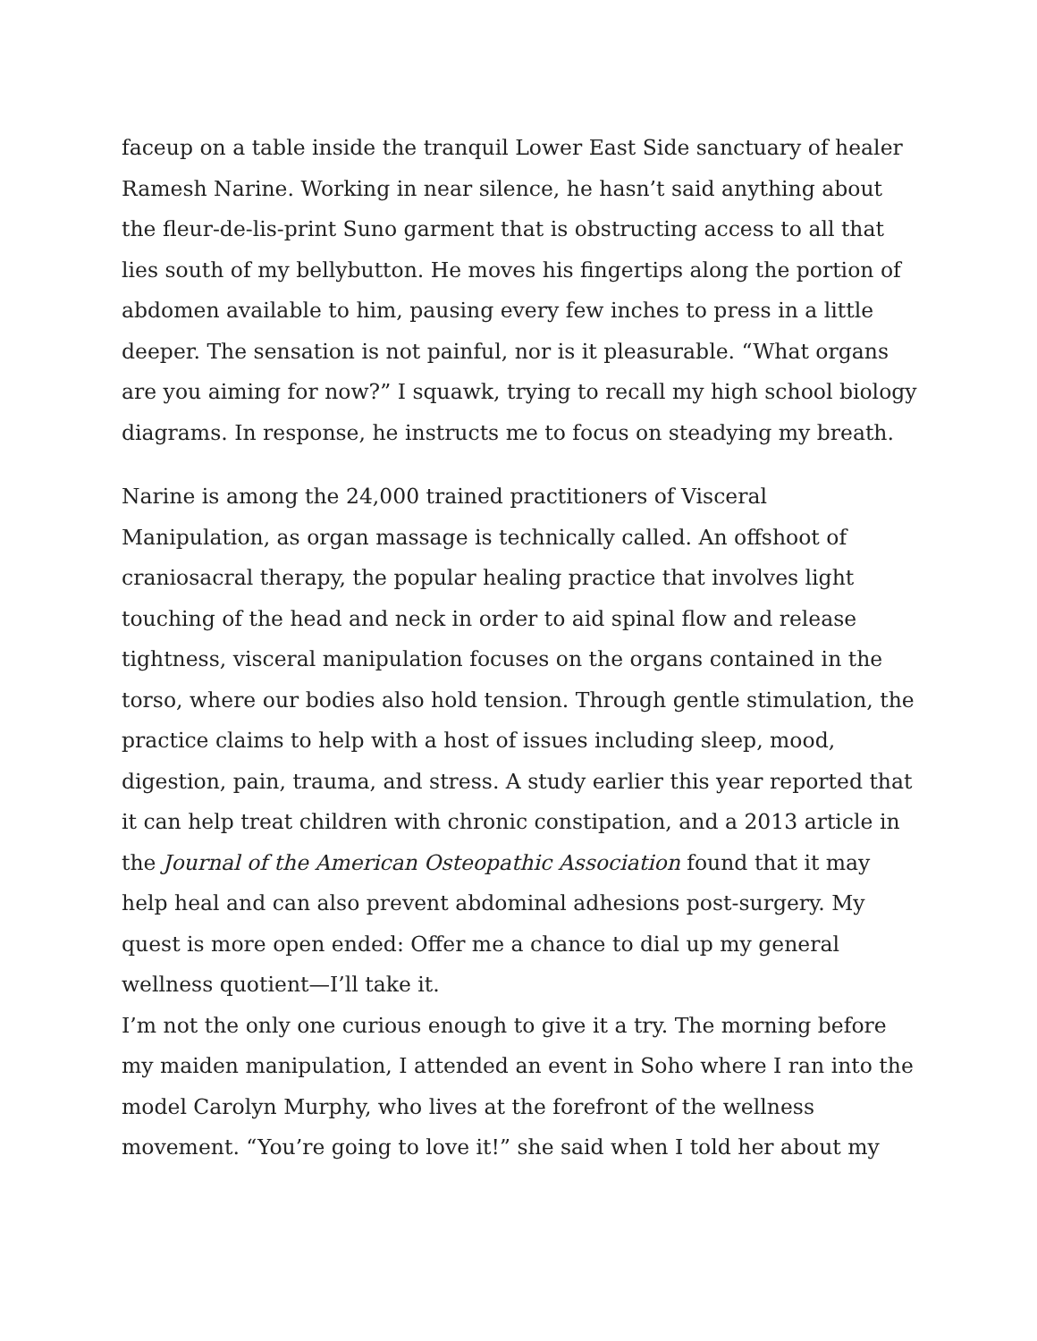faceup on a table inside the tranquil Lower East Side sanctuary of healer Ramesh Narine. Working in near silence, he hasn’t said anything about the fleur-de-lis-print Suno garment that is obstructing access to all that lies south of my bellybutton. He moves his fingertips along the portion of abdomen available to him, pausing every few inches to press in a little deeper. The sensation is not painful, nor is it pleasurable. “What organs are you aiming for now?” I squawk, trying to recall my high school biology diagrams. In response, he instructs me to focus on steadying my breath.
Narine is among the 24,000 trained practitioners of Visceral Manipulation, as organ massage is technically called. An offshoot of craniosacral therapy, the popular healing practice that involves light touching of the head and neck in order to aid spinal flow and release tightness, visceral manipulation focuses on the organs contained in the torso, where our bodies also hold tension. Through gentle stimulation, the practice claims to help with a host of issues including sleep, mood, digestion, pain, trauma, and stress. A study earlier this year reported that it can help treat children with chronic constipation, and a 2013 article in the Journal of the American Osteopathic Association found that it may help heal and can also prevent abdominal adhesions post-surgery. My quest is more open ended: Offer me a chance to dial up my general wellness quotient—I’ll take it.
I’m not the only one curious enough to give it a try. The morning before my maiden manipulation, I attended an event in Soho where I ran into the model Carolyn Murphy, who lives at the forefront of the wellness movement. “You’re going to love it!” she said when I told her about my